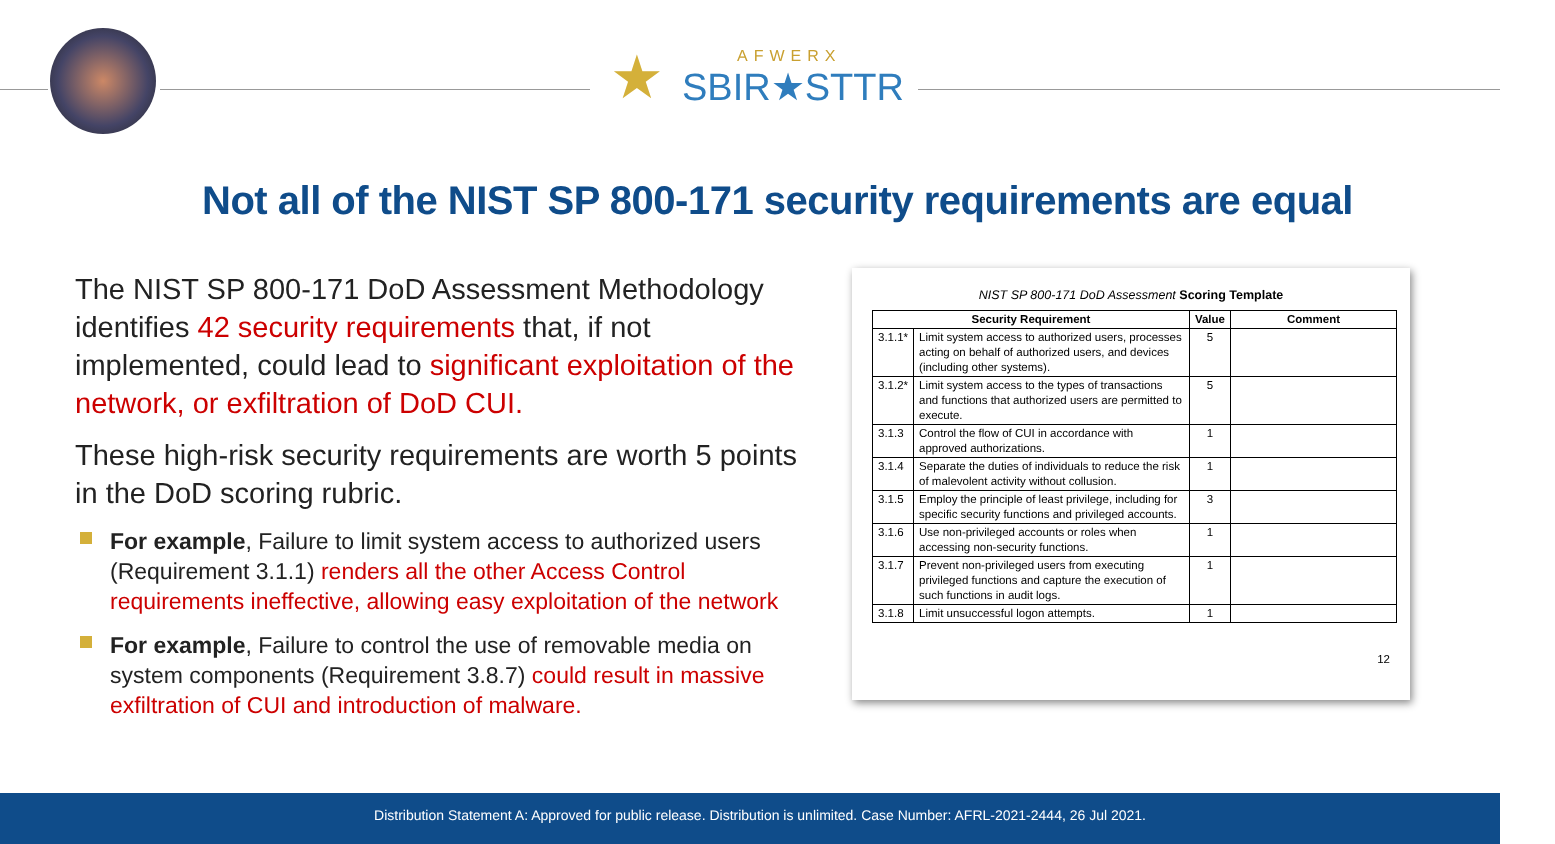★
AFWERX
SBIR★STTR
Not all of the NIST SP 800-171 security requirements are equal
The NIST SP 800-171 DoD Assessment Methodology identifies 42 security requirements that, if not implemented, could lead to significant exploitation of the network, or exfiltration of DoD CUI.
These high-risk security requirements are worth 5 points in the DoD scoring rubric.
For example, Failure to limit system access to authorized users (Requirement 3.1.1) renders all the other Access Control requirements ineffective, allowing easy exploitation of the network
For example, Failure to control the use of removable media on system components (Requirement 3.8.7) could result in massive exfiltration of CUI and introduction of malware.
NIST SP 800-171 DoD Assessment Scoring Template
| Security Requirement | | Value | Comment |
| --- | --- | --- | --- |
| 3.1.1* | Limit system access to authorized users, processes acting on behalf of authorized users, and devices (including other systems). | 5 | |
| 3.1.2* | Limit system access to the types of transactions and functions that authorized users are permitted to execute. | 5 | |
| 3.1.3 | Control the flow of CUI in accordance with approved authorizations. | 1 | |
| 3.1.4 | Separate the duties of individuals to reduce the risk of malevolent activity without collusion. | 1 | |
| 3.1.5 | Employ the principle of least privilege, including for specific security functions and privileged accounts. | 3 | |
| 3.1.6 | Use non-privileged accounts or roles when accessing non-security functions. | 1 | |
| 3.1.7 | Prevent non-privileged users from executing privileged functions and capture the execution of such functions in audit logs. | 1 | |
| 3.1.8 | Limit unsuccessful logon attempts. | 1 | |
12
Distribution Statement A: Approved for public release. Distribution is unlimited. Case Number: AFRL-2021-2444, 26 Jul 2021.